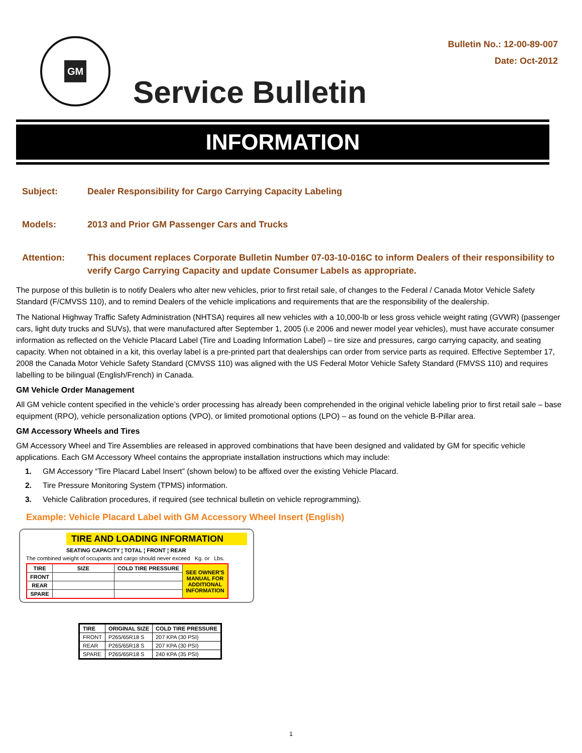GM
Bulletin No.: 12-00-89-007
Date: Oct-2012
Service Bulletin
INFORMATION
Subject: Dealer Responsibility for Cargo Carrying Capacity Labeling
Models: 2013 and Prior GM Passenger Cars and Trucks
Attention: This document replaces Corporate Bulletin Number 07-03-10-016C to inform Dealers of their responsibility to verify Cargo Carrying Capacity and update Consumer Labels as appropriate.
The purpose of this bulletin is to notify Dealers who alter new vehicles, prior to first retail sale, of changes to the Federal / Canada Motor Vehicle Safety Standard (F/CMVSS 110), and to remind Dealers of the vehicle implications and requirements that are the responsibility of the dealership.
The National Highway Traffic Safety Administration (NHTSA) requires all new vehicles with a 10,000-lb or less gross vehicle weight rating (GVWR) (passenger cars, light duty trucks and SUVs), that were manufactured after September 1, 2005 (i.e 2006 and newer model year vehicles), must have accurate consumer information as reflected on the Vehicle Placard Label (Tire and Loading Information Label) – tire size and pressures, cargo carrying capacity, and seating capacity. When not obtained in a kit, this overlay label is a pre-printed part that dealerships can order from service parts as required. Effective September 17, 2008 the Canada Motor Vehicle Safety Standard (CMVSS 110) was aligned with the US Federal Motor Vehicle Safety Standard (FMVSS 110) and requires labelling to be bilingual (English/French) in Canada.
GM Vehicle Order Management
All GM vehicle content specified in the vehicle’s order processing has already been comprehended in the original vehicle labeling prior to first retail sale – base equipment (RPO), vehicle personalization options (VPO), or limited promotional options (LPO) – as found on the vehicle B-Pillar area.
GM Accessory Wheels and Tires
GM Accessory Wheel and Tire Assemblies are released in approved combinations that have been designed and validated by GM for specific vehicle applications. Each GM Accessory Wheel contains the appropriate installation instructions which may include:
1. GM Accessory “Tire Placard Label Insert” (shown below) to be affixed over the existing Vehicle Placard.
2. Tire Pressure Monitoring System (TPMS) information.
3. Vehicle Calibration procedures, if required (see technical bulletin on vehicle reprogramming).
Example: Vehicle Placard Label with GM Accessory Wheel Insert (English)
TIRE AND LOADING INFORMATION
SEATING CAPACITY ¦ TOTAL ¦ FRONT ¦ REAR
The combined weight of occupants and cargo should never exceed Kg. or Lbs.
| TIRE | SIZE | COLD TIRE PRESSURE | SEE OWNER'S MANUAL FOR ADDITIONAL INFORMATION |
| FRONT | | | |
| REAR | | | |
| SPARE | | | |
| TIRE | ORIGINAL SIZE | COLD TIRE PRESSURE |
| --- | --- | --- |
| FRONT | P265/65R18 S | 207 KPA (30 PSI) |
| REAR | P265/65R18 S | 207 KPA (30 PSI) |
| SPARE | P265/65R18 S | 240 KPA (35 PSI) |
1